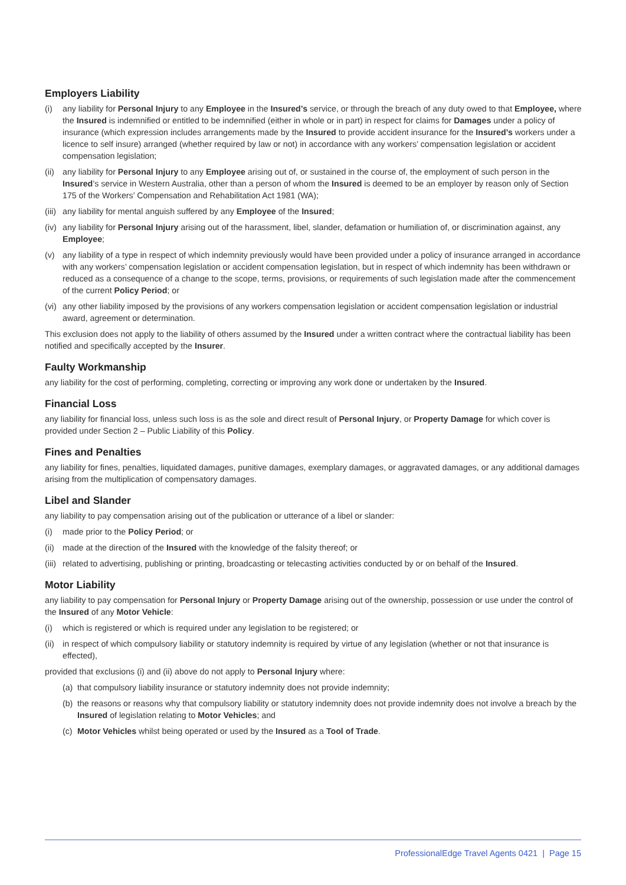Employers Liability
(i) any liability for Personal Injury to any Employee in the Insured’s service, or through the breach of any duty owed to that Employee, where the Insured is indemnified or entitled to be indemnified (either in whole or in part) in respect for claims for Damages under a policy of insurance (which expression includes arrangements made by the Insured to provide accident insurance for the Insured’s workers under a licence to self insure) arranged (whether required by law or not) in accordance with any workers’ compensation legislation or accident compensation legislation;
(ii) any liability for Personal Injury to any Employee arising out of, or sustained in the course of, the employment of such person in the Insured’s service in Western Australia, other than a person of whom the Insured is deemed to be an employer by reason only of Section 175 of the Workers’ Compensation and Rehabilitation Act 1981 (WA);
(iii) any liability for mental anguish suffered by any Employee of the Insured;
(iv) any liability for Personal Injury arising out of the harassment, libel, slander, defamation or humiliation of, or discrimination against, any Employee;
(v) any liability of a type in respect of which indemnity previously would have been provided under a policy of insurance arranged in accordance with any workers’ compensation legislation or accident compensation legislation, but in respect of which indemnity has been withdrawn or reduced as a consequence of a change to the scope, terms, provisions, or requirements of such legislation made after the commencement of the current Policy Period; or
(vi) any other liability imposed by the provisions of any workers compensation legislation or accident compensation legislation or industrial award, agreement or determination.
This exclusion does not apply to the liability of others assumed by the Insured under a written contract where the contractual liability has been notified and specifically accepted by the Insurer.
Faulty Workmanship
any liability for the cost of performing, completing, correcting or improving any work done or undertaken by the Insured.
Financial Loss
any liability for financial loss, unless such loss is as the sole and direct result of Personal Injury, or Property Damage for which cover is provided under Section 2 – Public Liability of this Policy.
Fines and Penalties
any liability for fines, penalties, liquidated damages, punitive damages, exemplary damages, or aggravated damages, or any additional damages arising from the multiplication of compensatory damages.
Libel and Slander
any liability to pay compensation arising out of the publication or utterance of a libel or slander:
(i) made prior to the Policy Period; or
(ii) made at the direction of the Insured with the knowledge of the falsity thereof; or
(iii) related to advertising, publishing or printing, broadcasting or telecasting activities conducted by or on behalf of the Insured.
Motor Liability
any liability to pay compensation for Personal Injury or Property Damage arising out of the ownership, possession or use under the control of the Insured of any Motor Vehicle:
(i) which is registered or which is required under any legislation to be registered; or
(ii) in respect of which compulsory liability or statutory indemnity is required by virtue of any legislation (whether or not that insurance is effected),
provided that exclusions (i) and (ii) above do not apply to Personal Injury where:
(a) that compulsory liability insurance or statutory indemnity does not provide indemnity;
(b) the reasons or reasons why that compulsory liability or statutory indemnity does not provide indemnity does not involve a breach by the Insured of legislation relating to Motor Vehicles; and
(c) Motor Vehicles whilst being operated or used by the Insured as a Tool of Trade.
ProfessionalEdge Travel Agents 0421 | Page 15